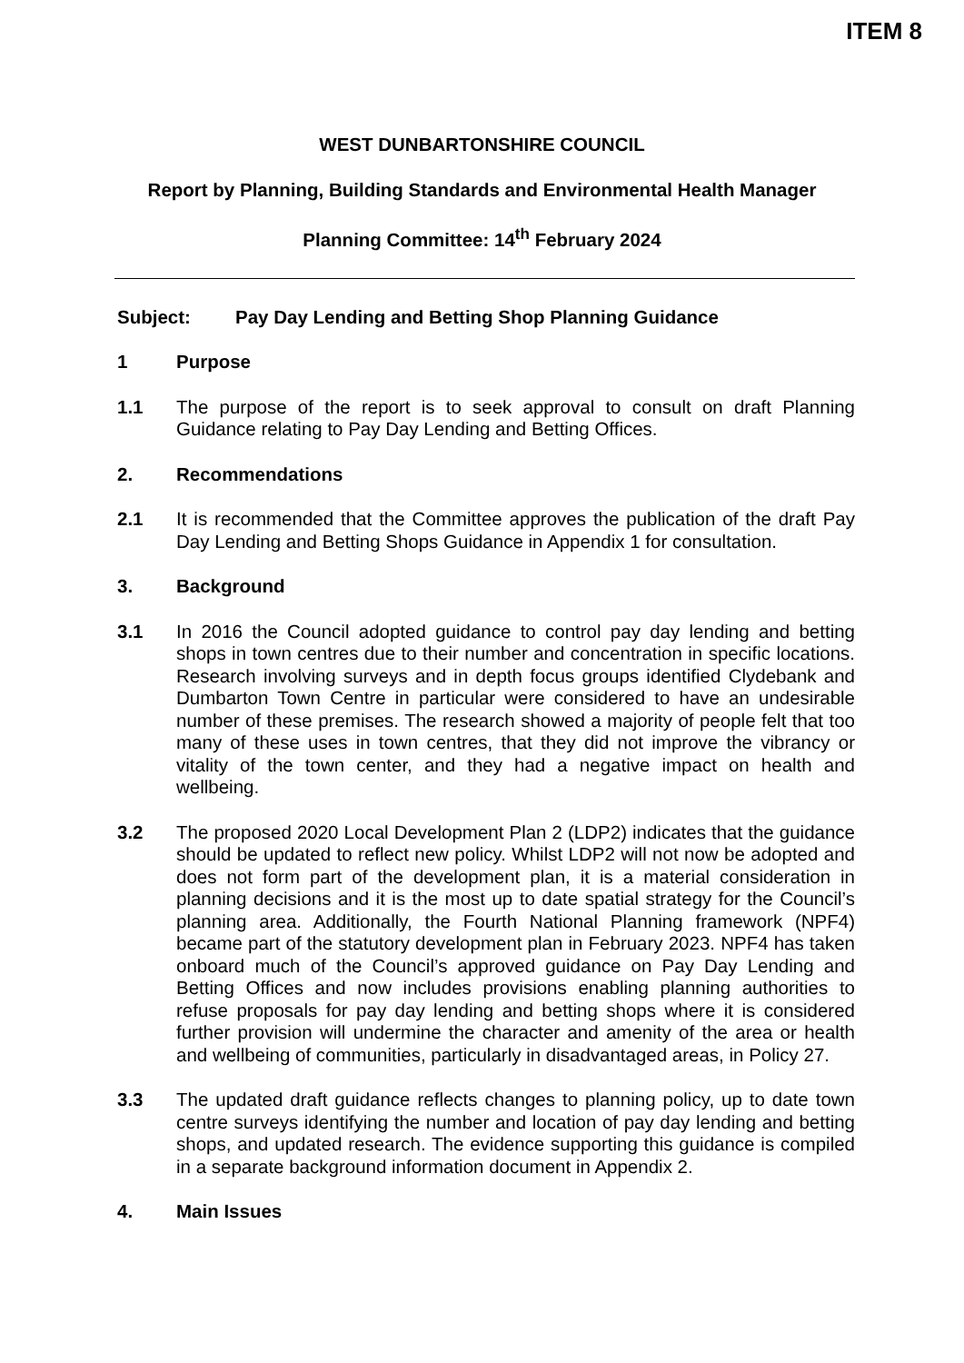ITEM 8
WEST DUNBARTONSHIRE COUNCIL
Report by Planning, Building Standards and Environmental Health Manager
Planning Committee: 14<sup>th</sup> February 2024
Subject: Pay Day Lending and Betting Shop Planning Guidance
1 Purpose
1.1 The purpose of the report is to seek approval to consult on draft Planning Guidance relating to Pay Day Lending and Betting Offices.
2. Recommendations
2.1 It is recommended that the Committee approves the publication of the draft Pay Day Lending and Betting Shops Guidance in Appendix 1 for consultation.
3. Background
3.1 In 2016 the Council adopted guidance to control pay day lending and betting shops in town centres due to their number and concentration in specific locations. Research involving surveys and in depth focus groups identified Clydebank and Dumbarton Town Centre in particular were considered to have an undesirable number of these premises. The research showed a majority of people felt that too many of these uses in town centres, that they did not improve the vibrancy or vitality of the town center, and they had a negative impact on health and wellbeing.
3.2 The proposed 2020 Local Development Plan 2 (LDP2) indicates that the guidance should be updated to reflect new policy. Whilst LDP2 will not now be adopted and does not form part of the development plan, it is a material consideration in planning decisions and it is the most up to date spatial strategy for the Council’s planning area. Additionally, the Fourth National Planning framework (NPF4) became part of the statutory development plan in February 2023. NPF4 has taken onboard much of the Council’s approved guidance on Pay Day Lending and Betting Offices and now includes provisions enabling planning authorities to refuse proposals for pay day lending and betting shops where it is considered further provision will undermine the character and amenity of the area or health and wellbeing of communities, particularly in disadvantaged areas, in Policy 27.
3.3 The updated draft guidance reflects changes to planning policy, up to date town centre surveys identifying the number and location of pay day lending and betting shops, and updated research. The evidence supporting this guidance is compiled in a separate background information document in Appendix 2.
4. Main Issues